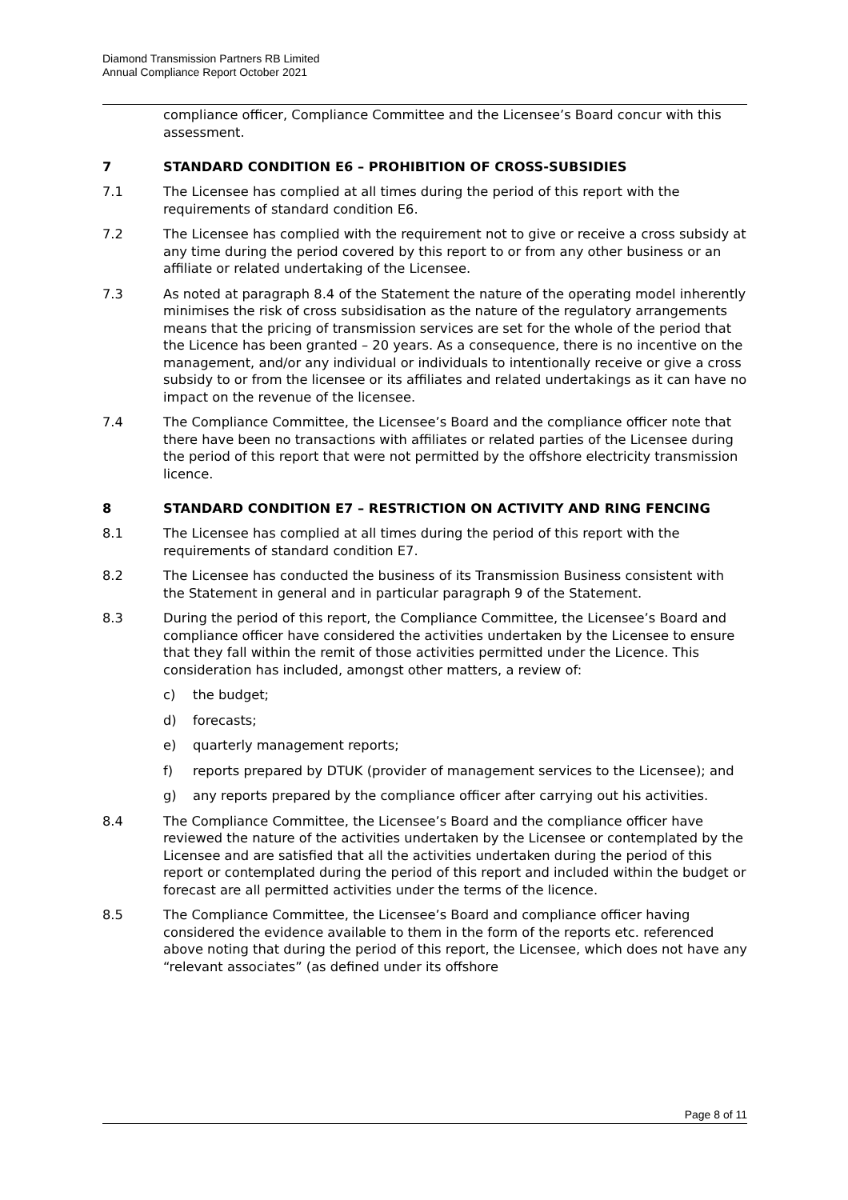Diamond Transmission Partners RB Limited
Annual Compliance Report October 2021
compliance officer, Compliance Committee and the Licensee’s Board concur with this assessment.
7 STANDARD CONDITION E6 – PROHIBITION OF CROSS-SUBSIDIES
7.1 The Licensee has complied at all times during the period of this report with the requirements of standard condition E6.
7.2 The Licensee has complied with the requirement not to give or receive a cross subsidy at any time during the period covered by this report to or from any other business or an affiliate or related undertaking of the Licensee.
7.3 As noted at paragraph 8.4 of the Statement the nature of the operating model inherently minimises the risk of cross subsidisation as the nature of the regulatory arrangements means that the pricing of transmission services are set for the whole of the period that the Licence has been granted – 20 years. As a consequence, there is no incentive on the management, and/or any individual or individuals to intentionally receive or give a cross subsidy to or from the licensee or its affiliates and related undertakings as it can have no impact on the revenue of the licensee.
7.4 The Compliance Committee, the Licensee’s Board and the compliance officer note that there have been no transactions with affiliates or related parties of the Licensee during the period of this report that were not permitted by the offshore electricity transmission licence.
8 STANDARD CONDITION E7 – RESTRICTION ON ACTIVITY AND RING FENCING
8.1 The Licensee has complied at all times during the period of this report with the requirements of standard condition E7.
8.2 The Licensee has conducted the business of its Transmission Business consistent with the Statement in general and in particular paragraph 9 of the Statement.
8.3 During the period of this report, the Compliance Committee, the Licensee’s Board and compliance officer have considered the activities undertaken by the Licensee to ensure that they fall within the remit of those activities permitted under the Licence. This consideration has included, amongst other matters, a review of:
c) the budget;
d) forecasts;
e) quarterly management reports;
f) reports prepared by DTUK (provider of management services to the Licensee); and
g) any reports prepared by the compliance officer after carrying out his activities.
8.4 The Compliance Committee, the Licensee’s Board and the compliance officer have reviewed the nature of the activities undertaken by the Licensee or contemplated by the Licensee and are satisfied that all the activities undertaken during the period of this report or contemplated during the period of this report and included within the budget or forecast are all permitted activities under the terms of the licence.
8.5 The Compliance Committee, the Licensee’s Board and compliance officer having considered the evidence available to them in the form of the reports etc. referenced above noting that during the period of this report, the Licensee, which does not have any “relevant associates” (as defined under its offshore
Page 8 of 11